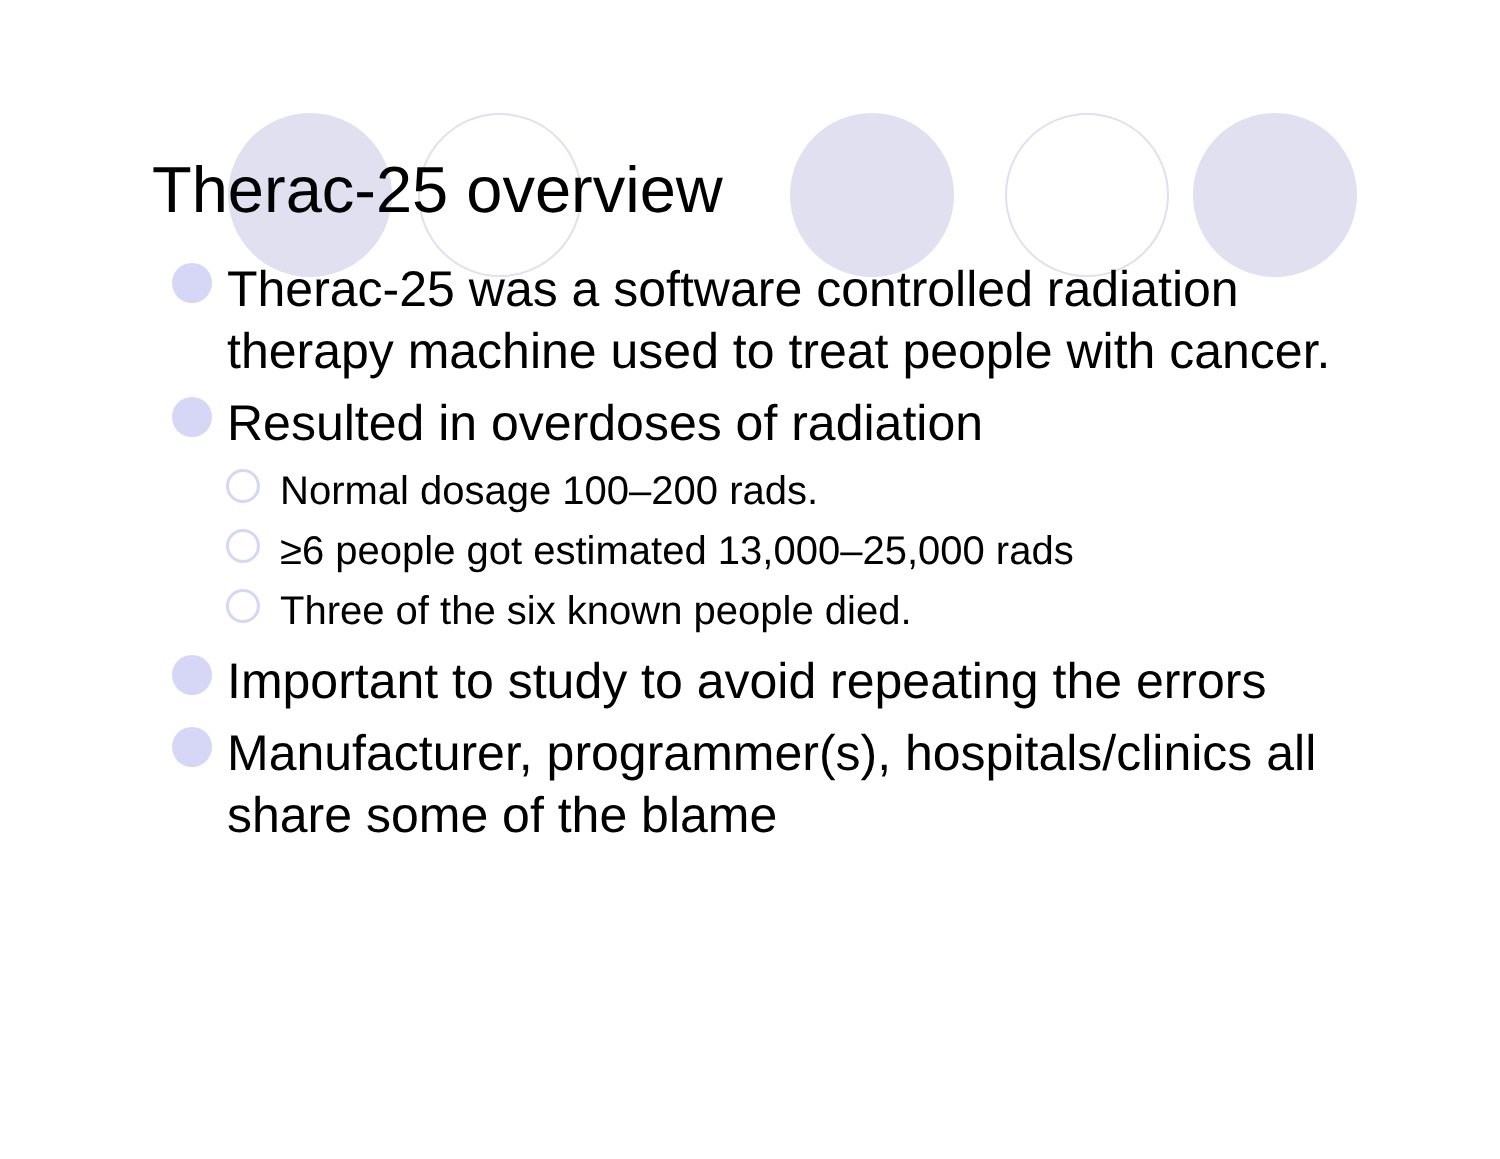Therac-25 overview
Therac-25 was a software controlled radiation therapy machine used to treat people with cancer.
Resulted in overdoses of radiation
Normal dosage 100–200 rads.
≥6 people got estimated 13,000–25,000 rads
Three of the six known people died.
Important to study to avoid repeating the errors
Manufacturer, programmer(s), hospitals/clinics all share some of the blame